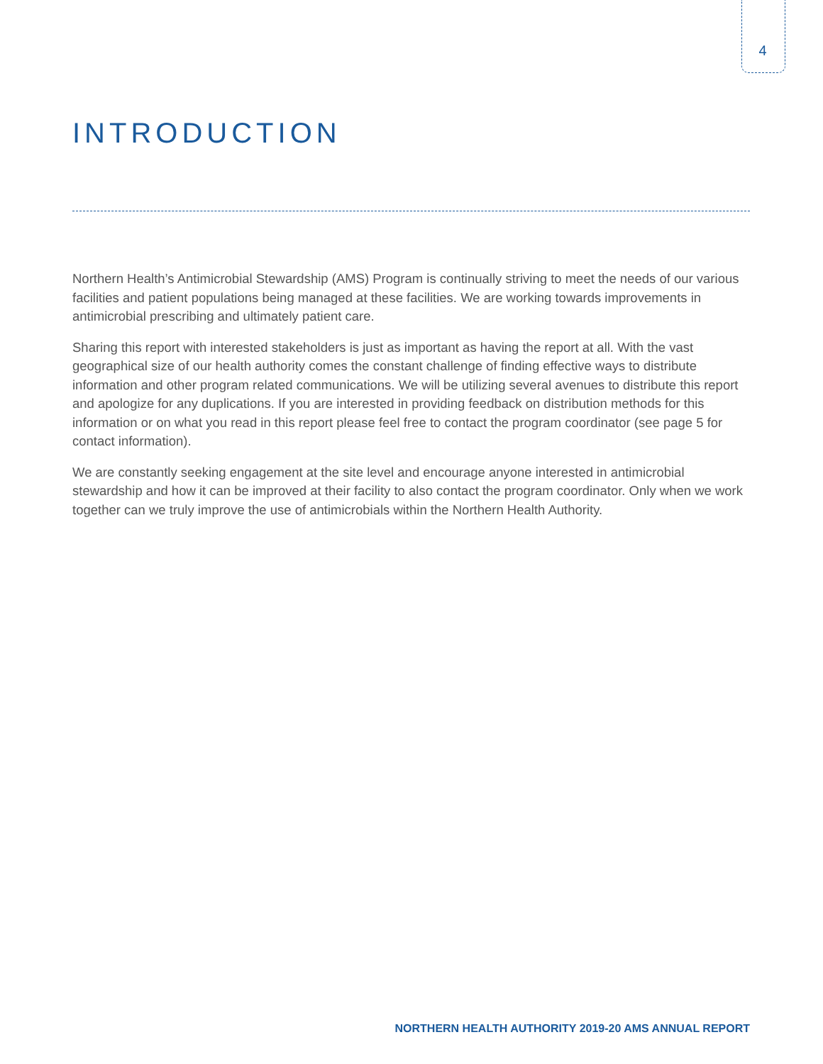4
INTRODUCTION
Northern Health’s Antimicrobial Stewardship (AMS) Program is continually striving to meet the needs of our various facilities and patient populations being managed at these facilities. We are working towards improvements in antimicrobial prescribing and ultimately patient care.
Sharing this report with interested stakeholders is just as important as having the report at all. With the vast geographical size of our health authority comes the constant challenge of finding effective ways to distribute information and other program related communications. We will be utilizing several avenues to distribute this report and apologize for any duplications. If you are interested in providing feedback on distribution methods for this information or on what you read in this report please feel free to contact the program coordinator (see page 5 for contact information).
We are constantly seeking engagement at the site level and encourage anyone interested in antimicrobial stewardship and how it can be improved at their facility to also contact the program coordinator. Only when we work together can we truly improve the use of antimicrobials within the Northern Health Authority.
NORTHERN HEALTH AUTHORITY 2019-20 AMS ANNUAL REPORT